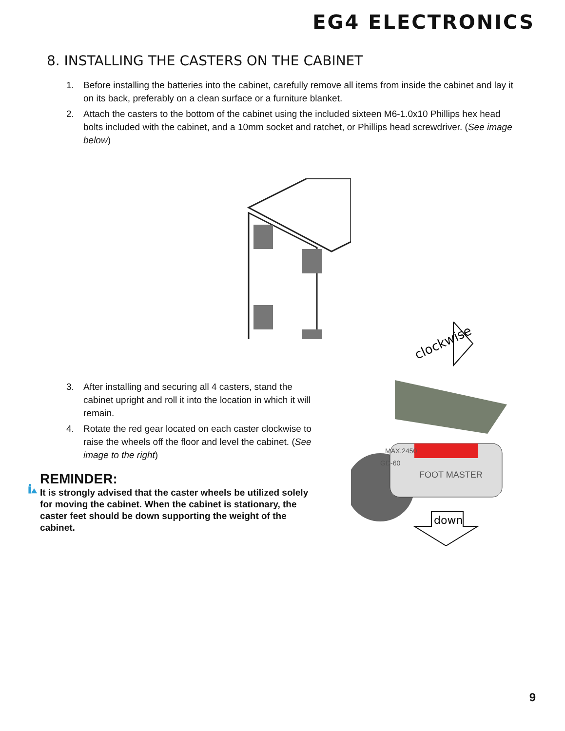EG4 ELECTRONICS
8. INSTALLING THE CASTERS ON THE CABINET
1. Before installing the batteries into the cabinet, carefully remove all items from inside the cabinet and lay it on its back, preferably on a clean surface or a furniture blanket.
2. Attach the casters to the bottom of the cabinet using the included sixteen M6-1.0x10 Phillips hex head bolts included with the cabinet, and a 10mm socket and ratchet, or Phillips head screwdriver. (See image below)
3. After installing and securing all 4 casters, stand the cabinet upright and roll it into the location in which it will remain.
4. Rotate the red gear located on each caster clockwise to raise the wheels off the floor and level the cabinet. (See image to the right)
REMINDER:
It is strongly advised that the caster wheels be utilized solely for moving the cabinet. When the cabinet is stationary, the caster feet should be down supporting the weight of the cabinet.
clockwise
FOOT MASTER
MAX.2450
GD-60
down
9